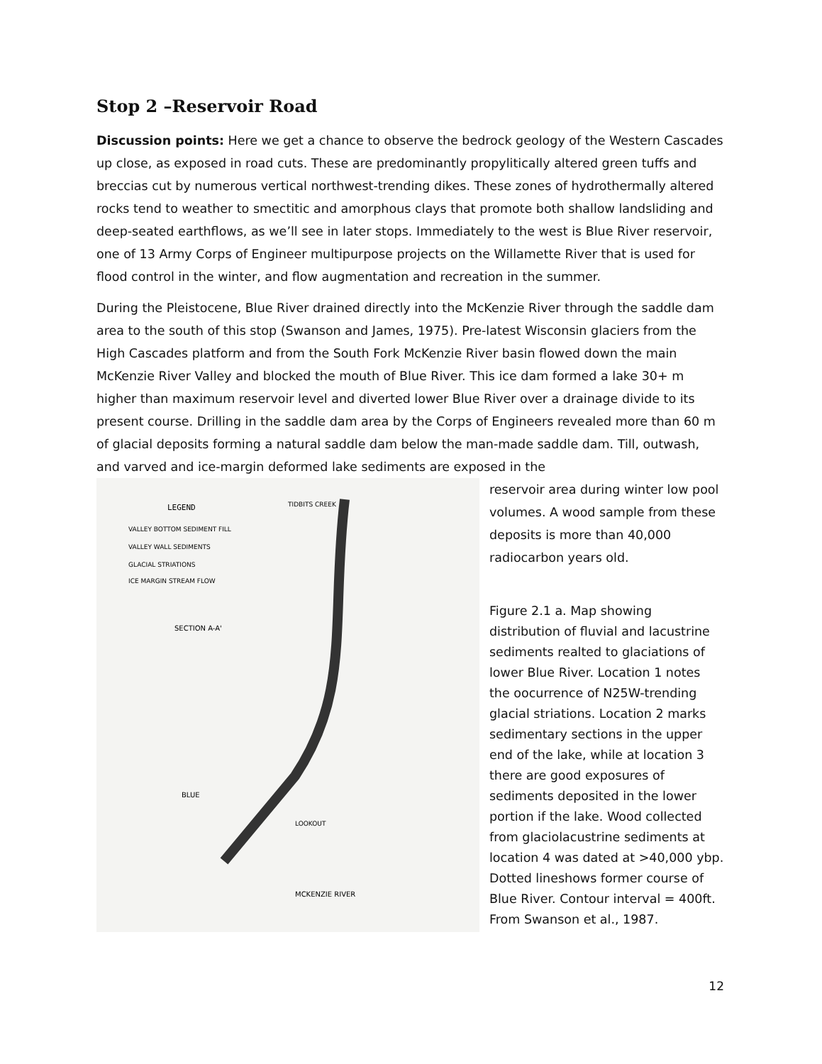Stop 2 –Reservoir Road
Discussion points: Here we get a chance to observe the bedrock geology of the Western Cascades up close, as exposed in road cuts. These are predominantly propylitically altered green tuffs and breccias cut by numerous vertical northwest-trending dikes. These zones of hydrothermally altered rocks tend to weather to smectitic and amorphous clays that promote both shallow landsliding and deep-seated earthflows, as we’ll see in later stops. Immediately to the west is Blue River reservoir, one of 13 Army Corps of Engineer multipurpose projects on the Willamette River that is used for flood control in the winter, and flow augmentation and recreation in the summer.
During the Pleistocene, Blue River drained directly into the McKenzie River through the saddle dam area to the south of this stop (Swanson and James, 1975). Pre-latest Wisconsin glaciers from the High Cascades platform and from the South Fork McKenzie River basin flowed down the main McKenzie River Valley and blocked the mouth of Blue River. This ice dam formed a lake 30+ m higher than maximum reservoir level and diverted lower Blue River over a drainage divide to its present course. Drilling in the saddle dam area by the Corps of Engineers revealed more than 60 m of glacial deposits forming a natural saddle dam below the man-made saddle dam. Till, outwash, and varved and ice-margin deformed lake sediments are exposed in the
LEGEND
VALLEY BOTTOM SEDIMENT FILL
VALLEY WALL SEDIMENTS
GLACIAL STRIATIONS
ICE MARGIN STREAM FLOW
SECTION A-A'
TIDBITS CREEK
BLUE
LOOKOUT
MCKENZIE RIVER
reservoir area during winter low pool volumes. A wood sample from these deposits is more than 40,000 radiocarbon years old.
Figure 2.1 a. Map showing distribution of fluvial and lacustrine sediments realted to glaciations of lower Blue River. Location 1 notes the oocurrence of N25W-trending glacial striations. Location 2 marks sedimentary sections in the upper end of the lake, while at location 3 there are good exposures of sediments deposited in the lower portion if the lake. Wood collected from glaciolacustrine sediments at location 4 was dated at >40,000 ybp. Dotted lineshows former course of Blue River. Contour interval = 400ft. From Swanson et al., 1987.
12